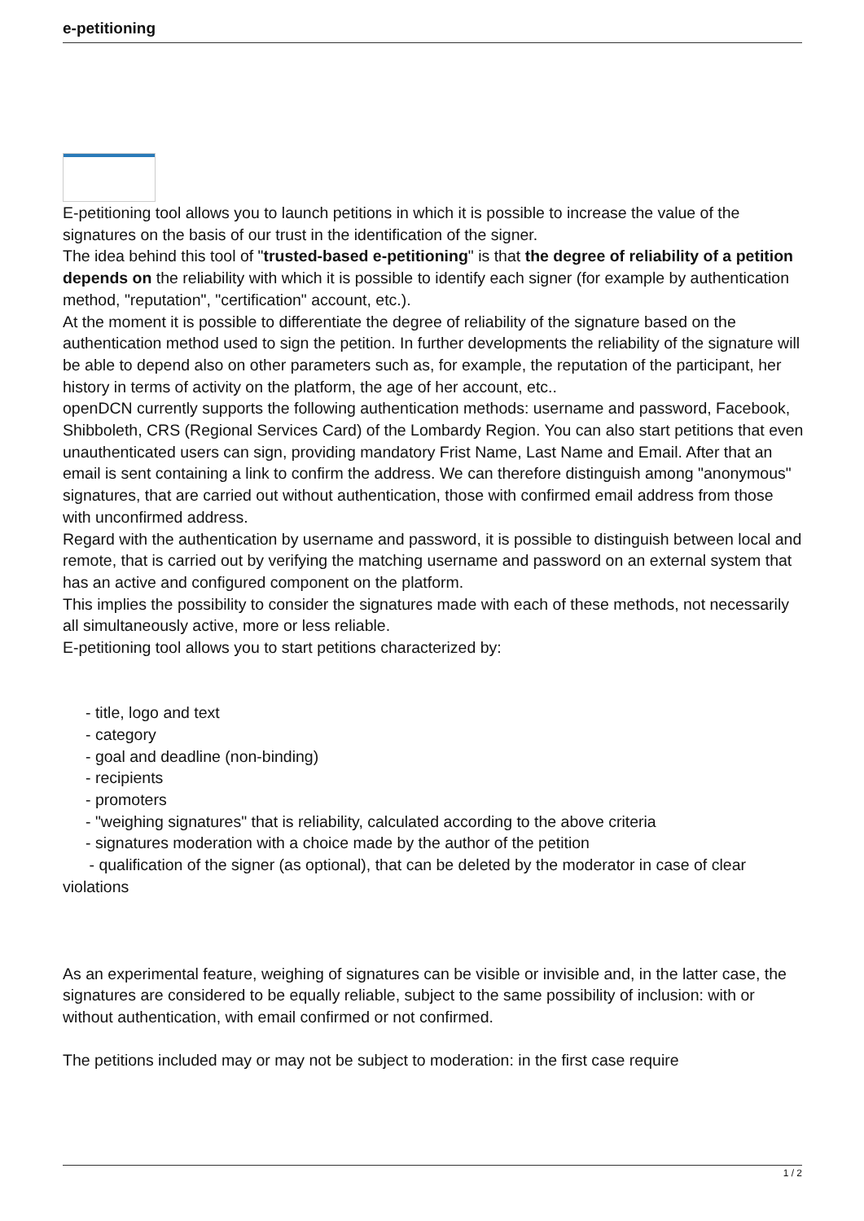e-petitioning
E-petitioning tool allows you to launch petitions in which it is possible to increase the value of the signatures on the basis of our trust in the identification of the signer.
The idea behind this tool of "trusted-based e-petitioning" is that the degree of reliability of a petition depends on the reliability with which it is possible to identify each signer (for example by authentication method, "reputation", "certification" account, etc.).
At the moment it is possible to differentiate the degree of reliability of the signature based on the authentication method used to sign the petition. In further developments the reliability of the signature will be able to depend also on other parameters such as, for example, the reputation of the participant, her history in terms of activity on the platform, the age of her account, etc..
openDCN currently supports the following authentication methods: username and password, Facebook, Shibboleth, CRS (Regional Services Card) of the Lombardy Region. You can also start petitions that even unauthenticated users can sign, providing mandatory Frist Name, Last Name and Email. After that an email is sent containing a link to confirm the address. We can therefore distinguish among "anonymous" signatures, that are carried out without authentication, those with confirmed email address from those with unconfirmed address.
Regard with the authentication by username and password, it is possible to distinguish between local and remote, that is carried out by verifying the matching username and password on an external system that has an active and configured component on the platform.
This implies the possibility to consider the signatures made with each of these methods, not necessarily all simultaneously active, more or less reliable.
E-petitioning tool allows you to start petitions characterized by:
- title, logo and text
- category
- goal and deadline (non-binding)
- recipients
- promoters
- "weighing signatures" that is reliability, calculated according to the above criteria
- signatures moderation with a choice made by the author of the petition
- qualification of the signer (as optional), that can be deleted by the moderator in case of clear violations
As an experimental feature, weighing of signatures can be visible or invisible and, in the latter case, the signatures are considered to be equally reliable, subject to the same possibility of inclusion: with or without authentication, with email confirmed or not confirmed.
The petitions included may or may not be subject to moderation: in the first case require
1 / 2